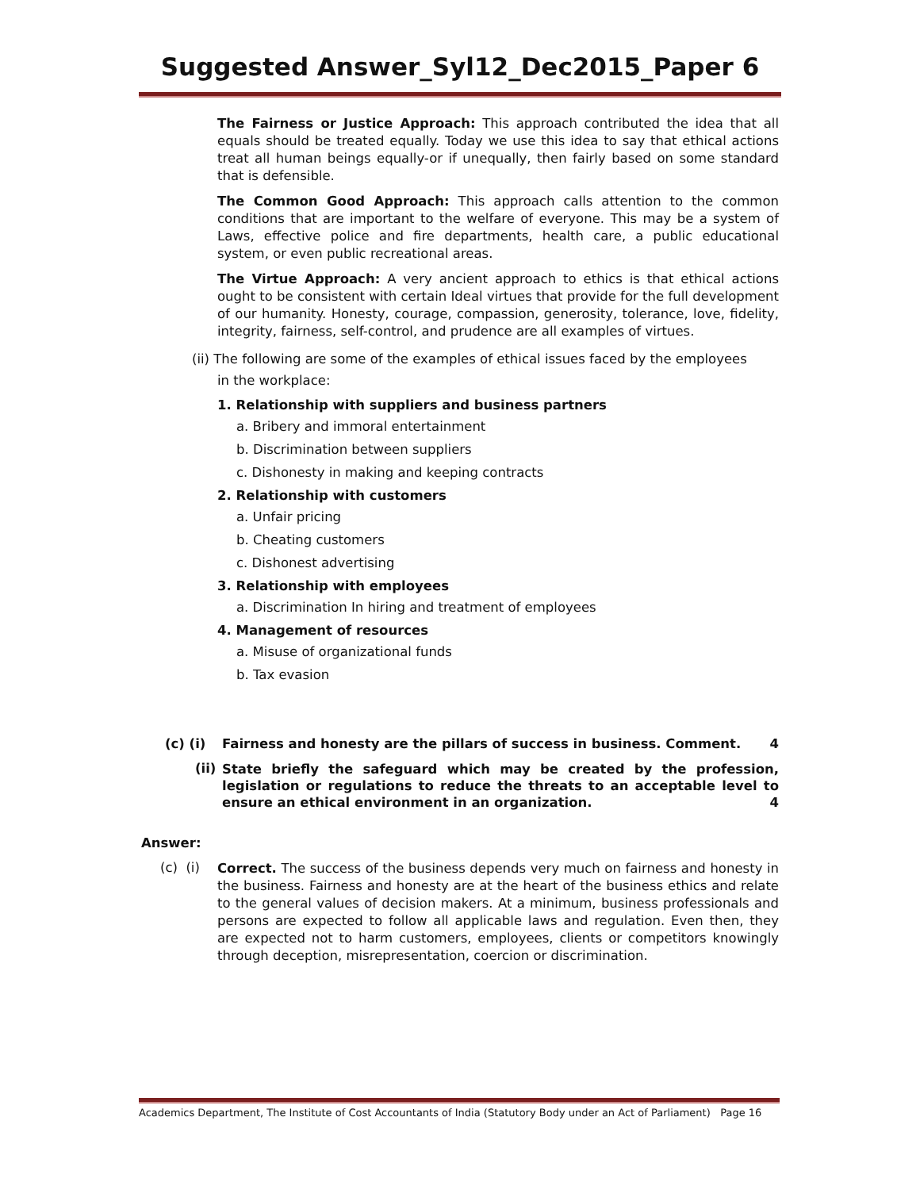Suggested Answer_Syl12_Dec2015_Paper 6
The Fairness or Justice Approach: This approach contributed the idea that all equals should be treated equally. Today we use this idea to say that ethical actions treat all human beings equally-or if unequally, then fairly based on some standard that is defensible.
The Common Good Approach: This approach calls attention to the common conditions that are important to the welfare of everyone. This may be a system of Laws, effective police and fire departments, health care, a public educational system, or even public recreational areas.
The Virtue Approach: A very ancient approach to ethics is that ethical actions ought to be consistent with certain Ideal virtues that provide for the full development of our humanity. Honesty, courage, compassion, generosity, tolerance, love, fidelity, integrity, fairness, self-control, and prudence are all examples of virtues.
(ii) The following are some of the examples of ethical issues faced by the employees
in the workplace:
1. Relationship with suppliers and business partners
a. Bribery and immoral entertainment
b. Discrimination between suppliers
c. Dishonesty in making and keeping contracts
2. Relationship with customers
a. Unfair pricing
b. Cheating customers
c. Dishonest advertising
3. Relationship with employees
a. Discrimination In hiring and treatment of employees
4. Management of resources
a. Misuse of organizational funds
b. Tax evasion
(c) (i) Fairness and honesty are the pillars of success in business. Comment. 4
(ii)
State briefly the safeguard which may be created by the profession, legislation or regulations to reduce the threats to an acceptable level to ensure an ethical environment in an organization. 4
Answer:
(c) (i)
Correct. The success of the business depends very much on fairness and honesty in the business. Fairness and honesty are at the heart of the business ethics and relate to the general values of decision makers. At a minimum, business professionals and persons are expected to follow all applicable laws and regulation. Even then, they are expected not to harm customers, employees, clients or competitors knowingly through deception, misrepresentation, coercion or discrimination.
Academics Department, The Institute of Cost Accountants of India (Statutory Body under an Act of Parliament) Page 16